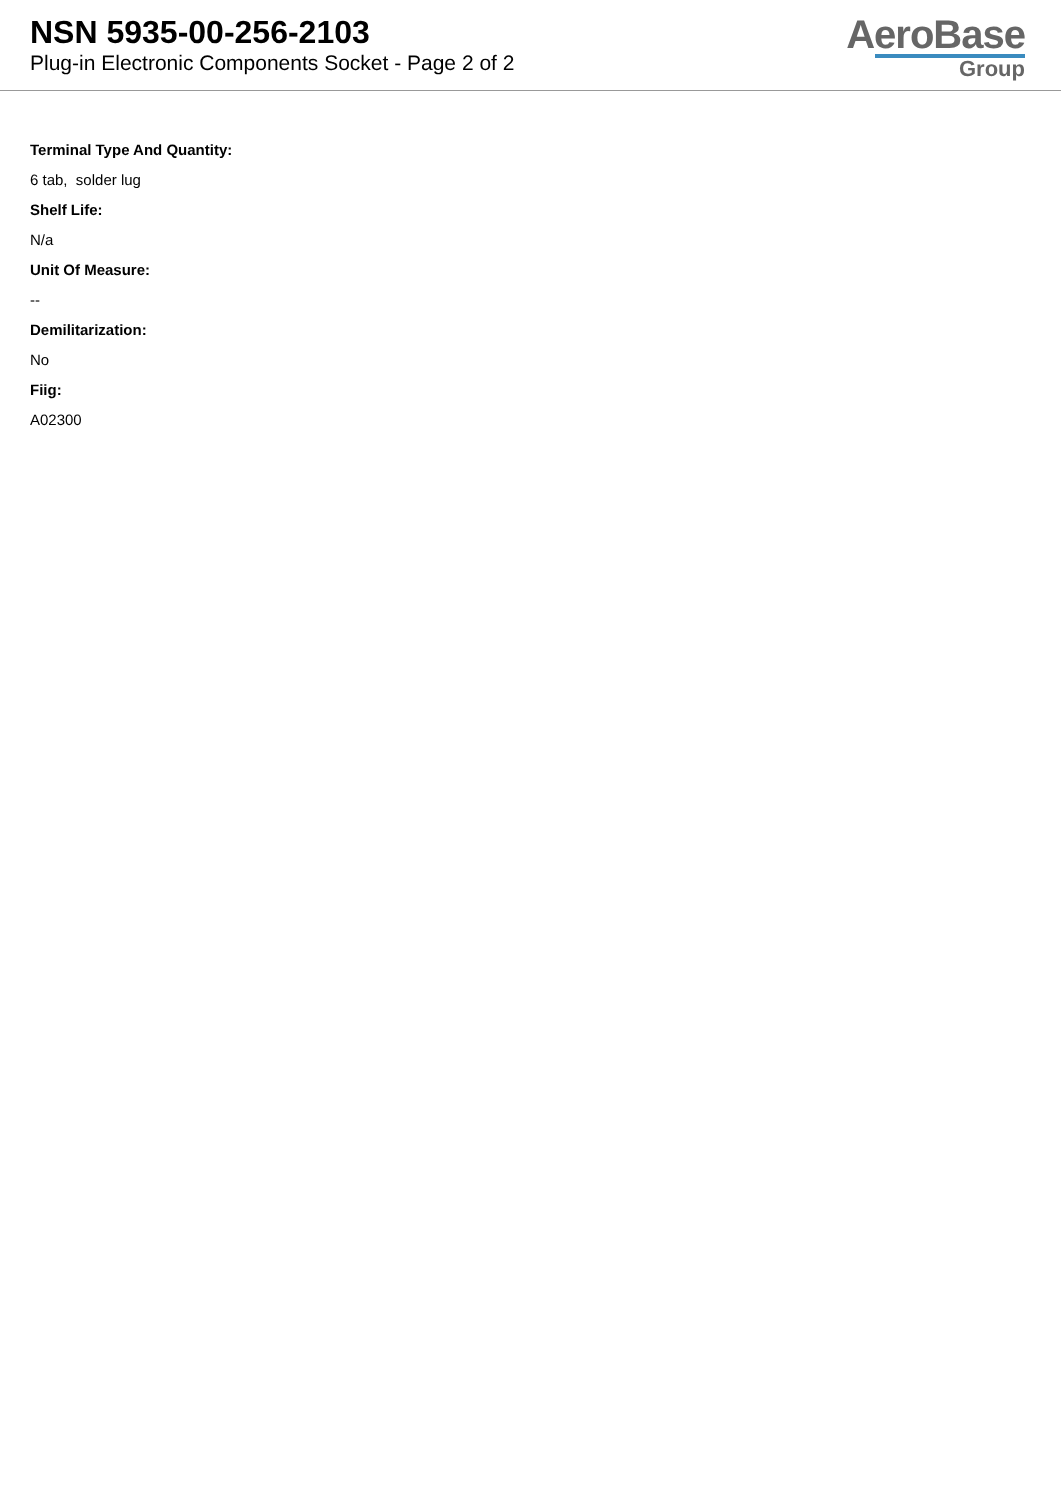NSN 5935-00-256-2103
Plug-in Electronic Components Socket - Page 2 of 2
AeroBase
Group
Terminal Type And Quantity:
6 tab, solder lug
Shelf Life:
N/a
Unit Of Measure:
--
Demilitarization:
No
Fiig:
A02300